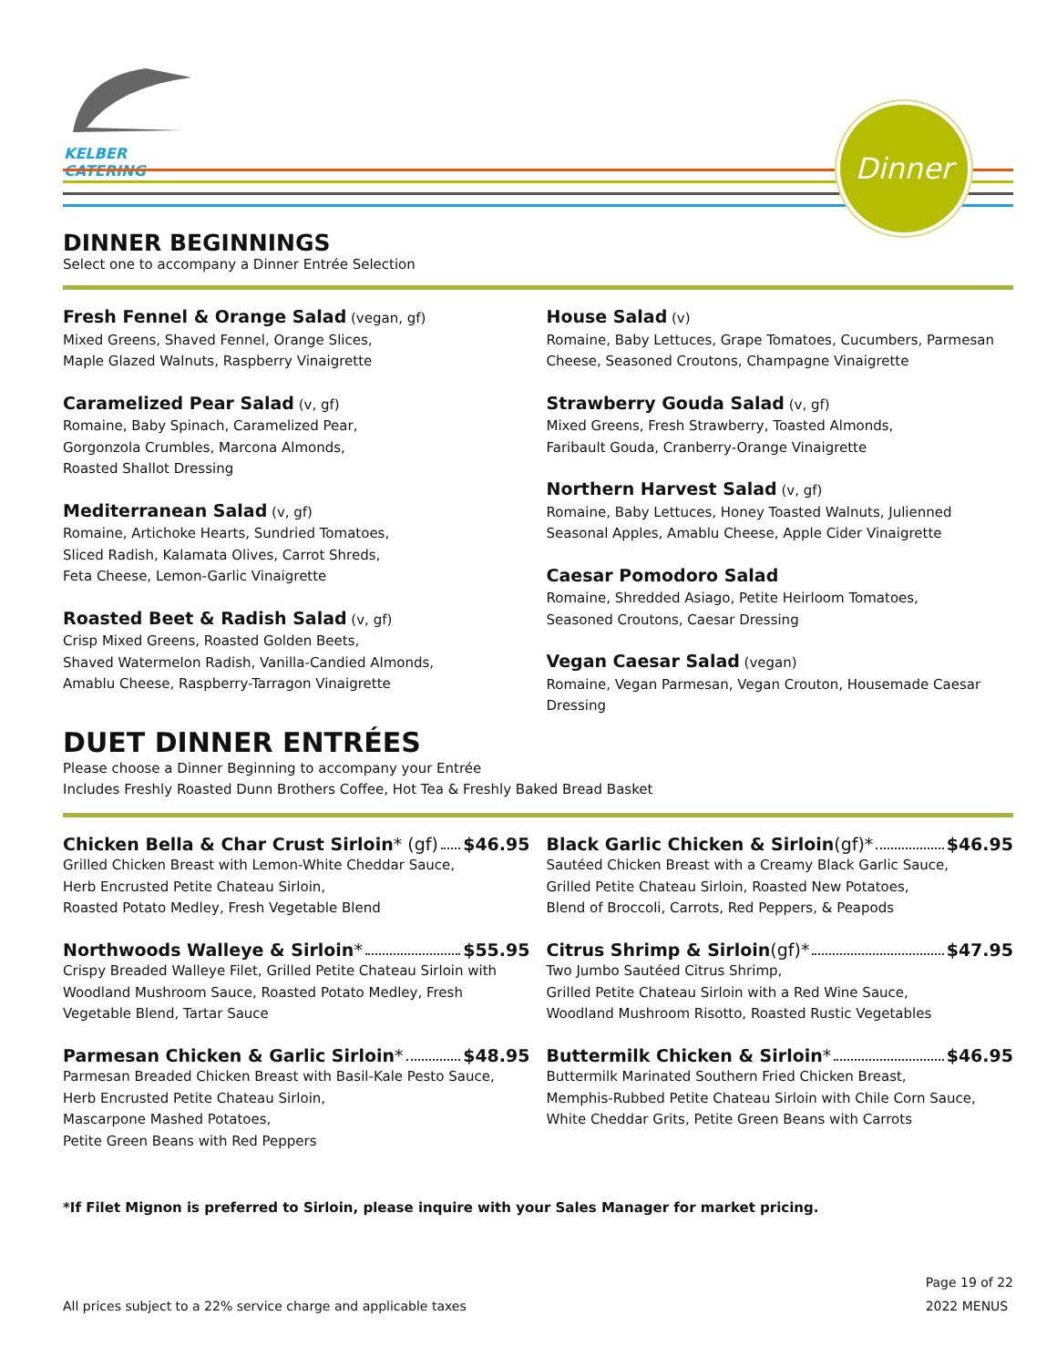KELBER CATERING
Dinner
DINNER BEGINNINGS
Select one to accompany a Dinner Entrée Selection
Fresh Fennel & Orange Salad (vegan, gf)
Mixed Greens, Shaved Fennel, Orange Slices,
Maple Glazed Walnuts, Raspberry Vinaigrette
Caramelized Pear Salad (v, gf)
Romaine, Baby Spinach, Caramelized Pear,
Gorgonzola Crumbles, Marcona Almonds,
Roasted Shallot Dressing
Mediterranean Salad (v, gf)
Romaine, Artichoke Hearts, Sundried Tomatoes,
Sliced Radish, Kalamata Olives, Carrot Shreds,
Feta Cheese, Lemon-Garlic Vinaigrette
Roasted Beet & Radish Salad (v, gf)
Crisp Mixed Greens, Roasted Golden Beets,
Shaved Watermelon Radish, Vanilla-Candied Almonds,
Amablu Cheese, Raspberry-Tarragon Vinaigrette
House Salad (v)
Romaine, Baby Lettuces, Grape Tomatoes, Cucumbers, Parmesan Cheese, Seasoned Croutons, Champagne Vinaigrette
Strawberry Gouda Salad (v, gf)
Mixed Greens, Fresh Strawberry, Toasted Almonds,
Faribault Gouda, Cranberry-Orange Vinaigrette
Northern Harvest Salad (v, gf)
Romaine, Baby Lettuces, Honey Toasted Walnuts, Julienned Seasonal Apples, Amablu Cheese, Apple Cider Vinaigrette
Caesar Pomodoro Salad
Romaine, Shredded Asiago, Petite Heirloom Tomatoes,
Seasoned Croutons, Caesar Dressing
Vegan Caesar Salad (vegan)
Romaine, Vegan Parmesan, Vegan Crouton, Housemade Caesar Dressing
DUET DINNER ENTRÉES
Please choose a Dinner Beginning to accompany your Entrée
Includes Freshly Roasted Dunn Brothers Coffee, Hot Tea & Freshly Baked Bread Basket
Chicken Bella & Char Crust Sirloin * (gf) $46.95
Grilled Chicken Breast with Lemon-White Cheddar Sauce,
Herb Encrusted Petite Chateau Sirloin,
Roasted Potato Medley, Fresh Vegetable Blend
Northwoods Walleye & Sirloin * $55.95
Crispy Breaded Walleye Filet, Grilled Petite Chateau Sirloin with Woodland Mushroom Sauce, Roasted Potato Medley, Fresh Vegetable Blend, Tartar Sauce
Parmesan Chicken & Garlic Sirloin * $48.95
Parmesan Breaded Chicken Breast with Basil-Kale Pesto Sauce,
Herb Encrusted Petite Chateau Sirloin,
Mascarpone Mashed Potatoes,
Petite Green Beans with Red Peppers
Black Garlic Chicken & Sirloin (gf)* $46.95
Sautéed Chicken Breast with a Creamy Black Garlic Sauce,
Grilled Petite Chateau Sirloin, Roasted New Potatoes,
Blend of Broccoli, Carrots, Red Peppers, & Peapods
Citrus Shrimp & Sirloin (gf)* $47.95
Two Jumbo Sautéed Citrus Shrimp,
Grilled Petite Chateau Sirloin with a Red Wine Sauce,
Woodland Mushroom Risotto, Roasted Rustic Vegetables
Buttermilk Chicken & Sirloin * $46.95
Buttermilk Marinated Southern Fried Chicken Breast,
Memphis-Rubbed Petite Chateau Sirloin with Chile Corn Sauce,
White Cheddar Grits, Petite Green Beans with Carrots
*If Filet Mignon is preferred to Sirloin, please inquire with your Sales Manager for market pricing.
All prices subject to a 22% service charge and applicable taxes
Page 19 of 22
2022 MENUS